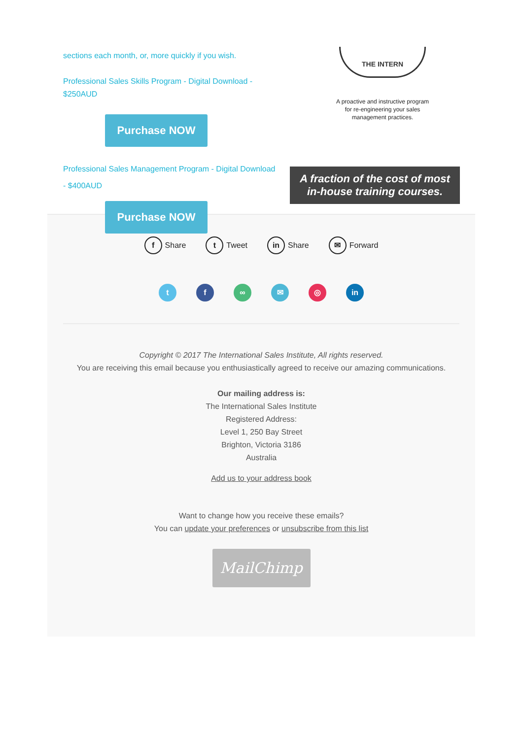sections each month, or, more quickly if you wish.
Professional Sales Skills Program - Digital Download - $250AUD
Purchase NOW
Professional Sales Management Program - Digital Download - $400AUD
Purchase NOW
THE INTERN
A proactive and instructive program
for re-engineering your sales
management practices.
A fraction of the cost of most in-house training courses.
f Share t Tweet in Share ✉ Forward
tf ∞ ✉ ◎ in
Copyright © 2017 The International Sales Institute, All rights reserved.
You are receiving this email because you enthusiastically agreed to receive our amazing communications.
Our mailing address is:
The International Sales Institute
Registered Address:
Level 1, 250 Bay Street
Brighton, Victoria 3186
Australia
Add us to your address book
Want to change how you receive these emails?
You can update your preferences or unsubscribe from this list
MailChimp